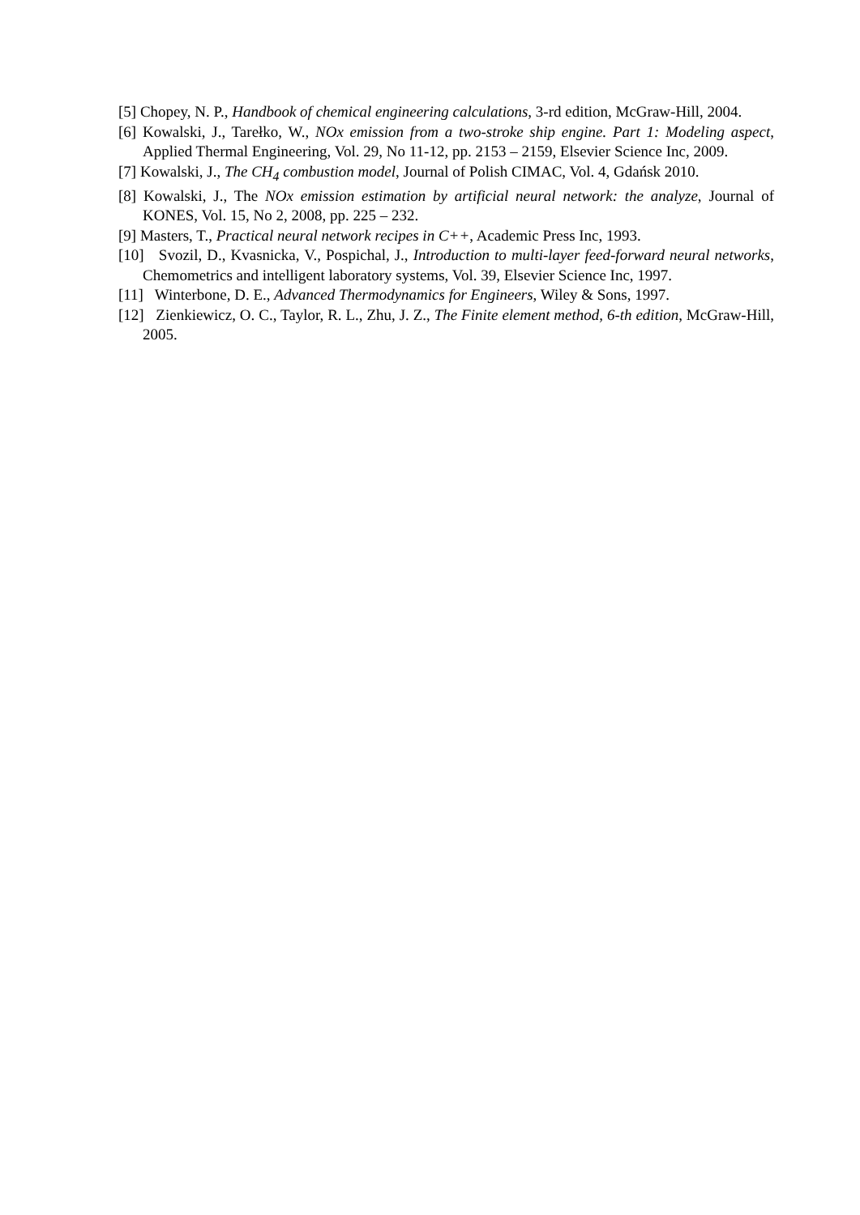[5] Chopey, N. P., Handbook of chemical engineering calculations, 3-rd edition, McGraw-Hill, 2004.
[6] Kowalski, J., Tarełko, W., NOx emission from a two-stroke ship engine. Part 1: Modeling aspect, Applied Thermal Engineering, Vol. 29, No 11-12, pp. 2153 – 2159, Elsevier Science Inc, 2009.
[7] Kowalski, J., The CH<sub>4</sub> combustion model, Journal of Polish CIMAC, Vol. 4, Gdańsk 2010.
[8] Kowalski, J., The NOx emission estimation by artificial neural network: the analyze, Journal of KONES, Vol. 15, No 2, 2008, pp. 225 – 232.
[9] Masters, T., Practical neural network recipes in C++, Academic Press Inc, 1993.
[10] Svozil, D., Kvasnicka, V., Pospichal, J., Introduction to multi-layer feed-forward neural networks, Chemometrics and intelligent laboratory systems, Vol. 39, Elsevier Science Inc, 1997.
[11] Winterbone, D. E., Advanced Thermodynamics for Engineers, Wiley & Sons, 1997.
[12] Zienkiewicz, O. C., Taylor, R. L., Zhu, J. Z., The Finite element method, 6-th edition, McGraw-Hill, 2005.